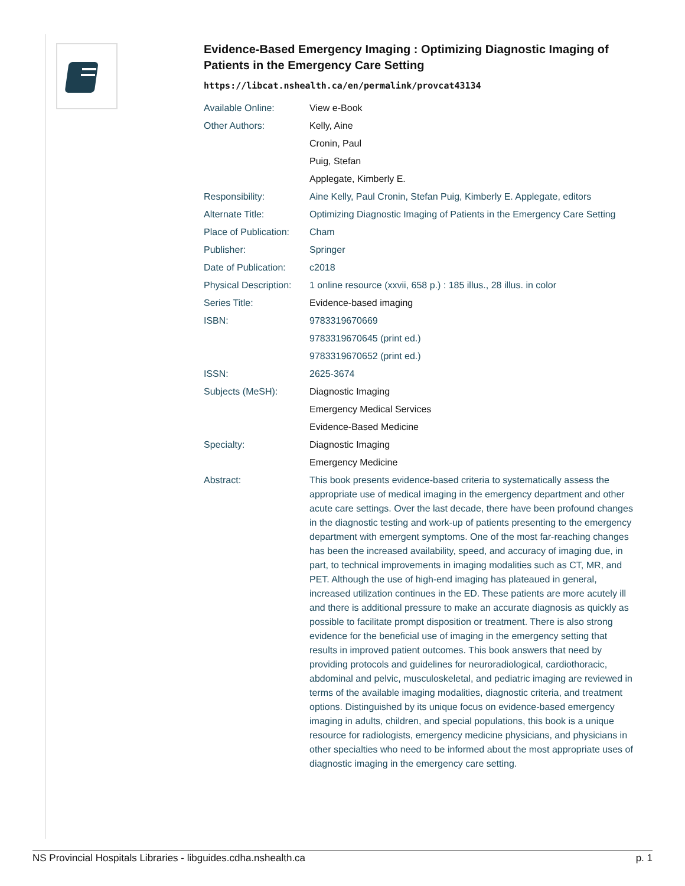Evidence-Based Emergency Imaging : Optimizing Diagnostic Imaging of Patients in the Emergency Care Setting
https://libcat.nshealth.ca/en/permalink/provcat43134
| Available Online: | View e-Book |
| Other Authors: | Kelly, Aine |
| | Cronin, Paul |
| | Puig, Stefan |
| | Applegate, Kimberly E. |
| Responsibility: | Aine Kelly, Paul Cronin, Stefan Puig, Kimberly E. Applegate, editors |
| Alternate Title: | Optimizing Diagnostic Imaging of Patients in the Emergency Care Setting |
| Place of Publication: | Cham |
| Publisher: | Springer |
| Date of Publication: | c2018 |
| Physical Description: | 1 online resource (xxvii, 658 p.) : 185 illus., 28 illus. in color |
| Series Title: | Evidence-based imaging |
| ISBN: | 9783319670669 |
| | 9783319670645 (print ed.) |
| | 9783319670652 (print ed.) |
| ISSN: | 2625-3674 |
| Subjects (MeSH): | Diagnostic Imaging |
| | Emergency Medical Services |
| | Evidence-Based Medicine |
| Specialty: | Diagnostic Imaging |
| | Emergency Medicine |
| Abstract: | This book presents evidence-based criteria to systematically assess the appropriate use of medical imaging in the emergency department and other acute care settings. Over the last decade, there have been profound changes in the diagnostic testing and work-up of patients presenting to the emergency department with emergent symptoms. One of the most far-reaching changes has been the increased availability, speed, and accuracy of imaging due, in part, to technical improvements in imaging modalities such as CT, MR, and PET. Although the use of high-end imaging has plateaued in general, increased utilization continues in the ED. These patients are more acutely ill and there is additional pressure to make an accurate diagnosis as quickly as possible to facilitate prompt disposition or treatment. There is also strong evidence for the beneficial use of imaging in the emergency setting that results in improved patient outcomes. This book answers that need by providing protocols and guidelines for neuroradiological, cardiothoracic, abdominal and pelvic, musculoskeletal, and pediatric imaging are reviewed in terms of the available imaging modalities, diagnostic criteria, and treatment options. Distinguished by its unique focus on evidence-based emergency imaging in adults, children, and special populations, this book is a unique resource for radiologists, emergency medicine physicians, and physicians in other specialties who need to be informed about the most appropriate uses of diagnostic imaging in the emergency care setting. |
NS Provincial Hospitals Libraries - libguides.cdha.nshealth.ca p. 1